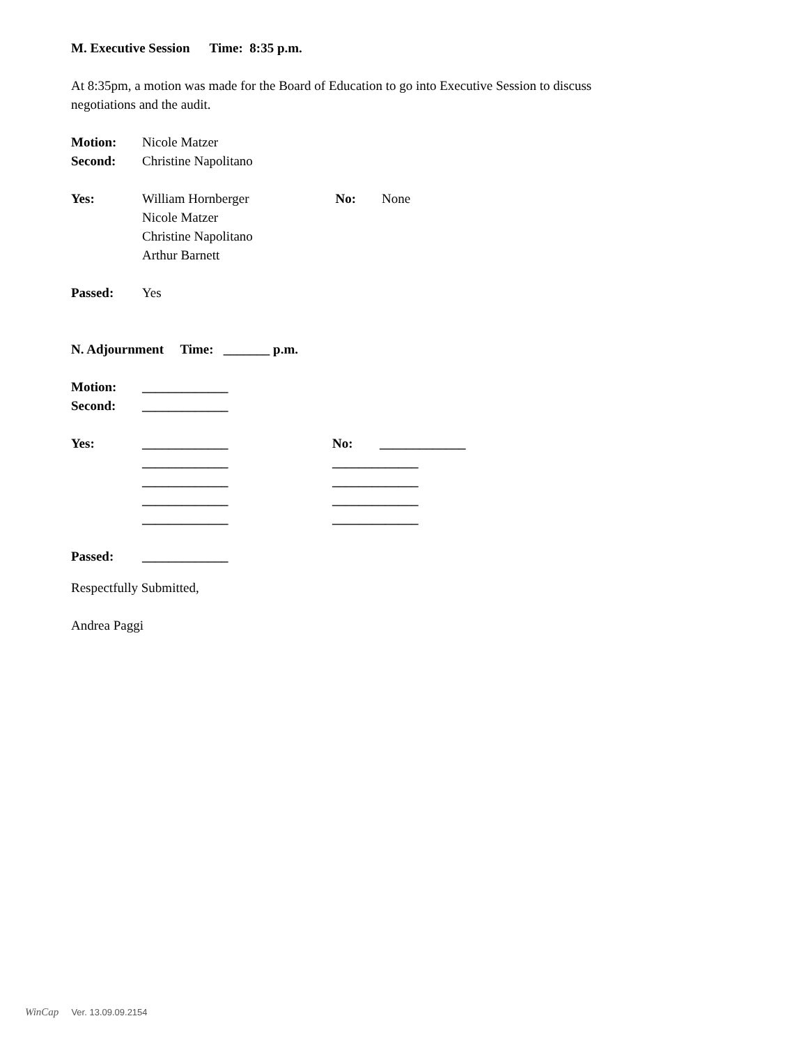M. Executive Session Time: 8:35 p.m.
At 8:35pm, a motion was made for the Board of Education to go into Executive Session to discuss
negotiations and the audit.
Motion: Nicole Matzer
Second: Christine Napolitano
Yes: William Hornberger No: None
Nicole Matzer
Christine Napolitano
Arthur Barnett
Passed: Yes
N. Adjournment Time: _______ p.m.
Motion: _____________
Second: _____________
Yes: _____________ No: _____________
_____________ _____________
_____________ _____________
_____________ _____________
_____________ _____________
Passed: _____________
Respectfully Submitted,
Andrea Paggi
WinCap Ver. 13.09.09.2154